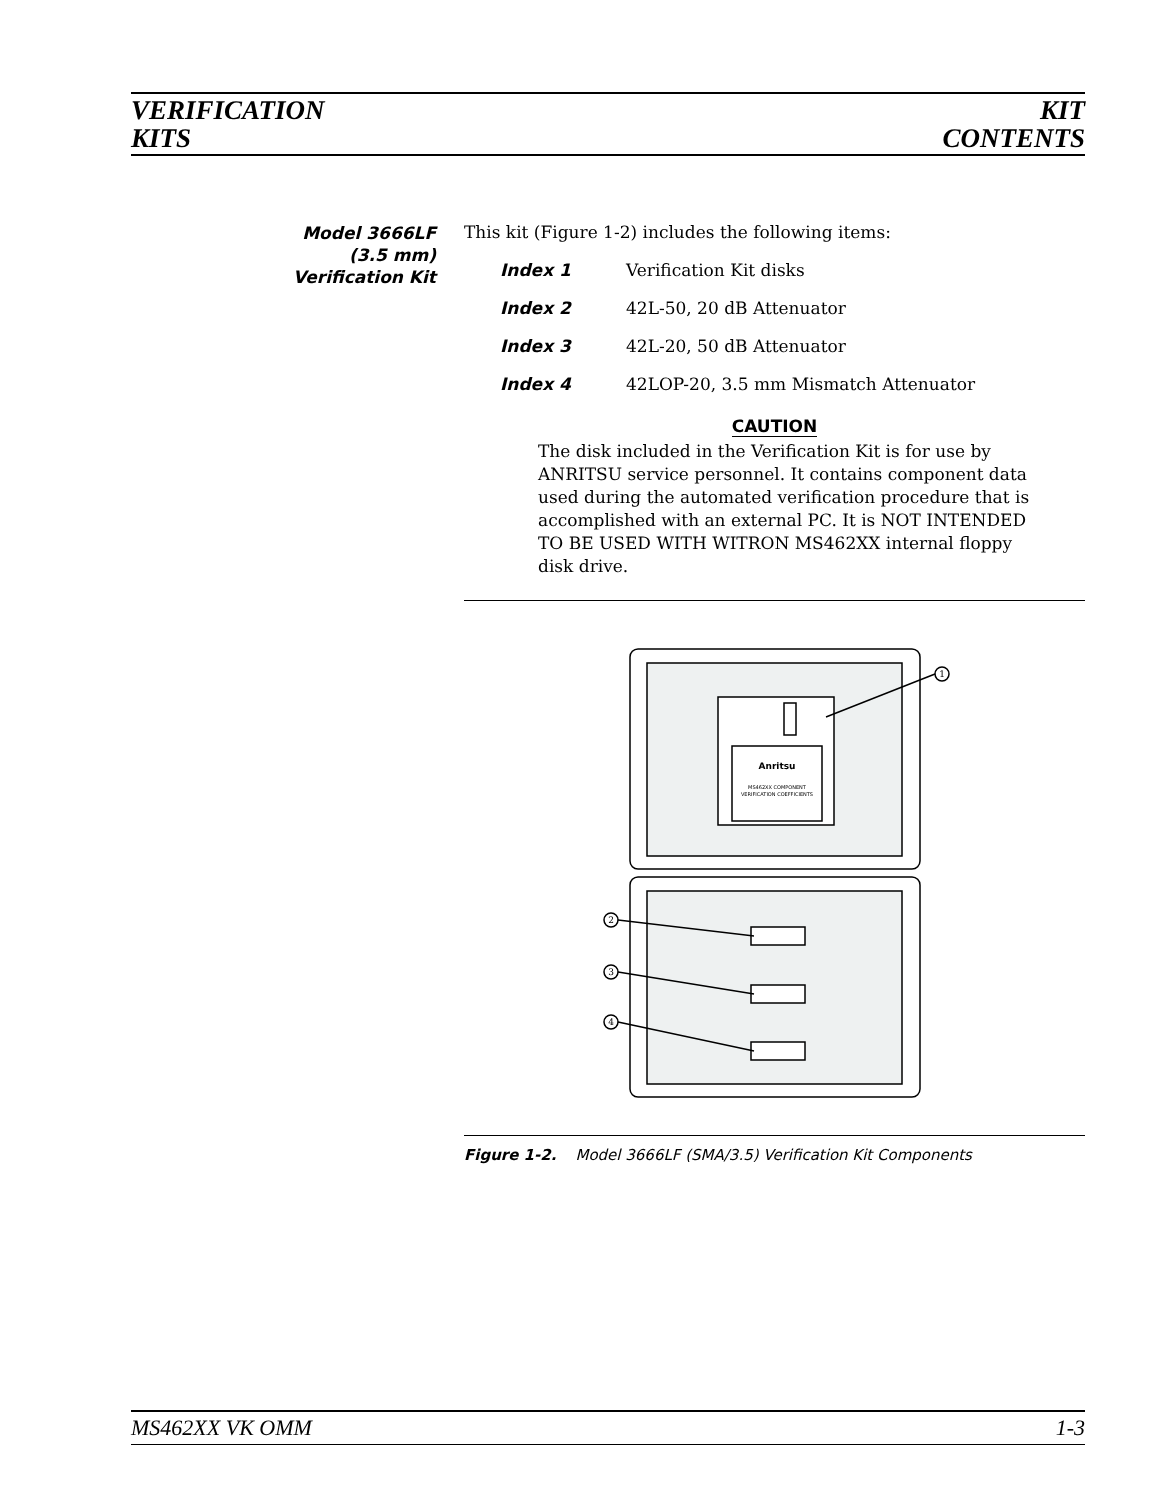VERIFICATION
KITS
KIT
CONTENTS
Model 3666LF
(3.5 mm)
Verification Kit
This kit (Figure 1-2) includes the following items:
Index 1 Verification Kit disks
Index 2 42L-50, 20 dB Attenuator
Index 3 42L-20, 50 dB Attenuator
Index 4 42LOP-20, 3.5 mm Mismatch Attenuator
CAUTION
The disk included in the Verification Kit is for use by ANRITSU service personnel. It contains component data used during the automated verification procedure that is accomplished with an external PC. It is NOT INTENDED TO BE USED WITH WITRON MS462XX internal floppy disk drive.
Anritsu
MS462XX COMPONENT
VERIFICATION COEFFICIENTS
1
2
3
4
Figure 1-2. Model 3666LF (SMA/3.5) Verification Kit Components
MS462XX VK OMM 1-3